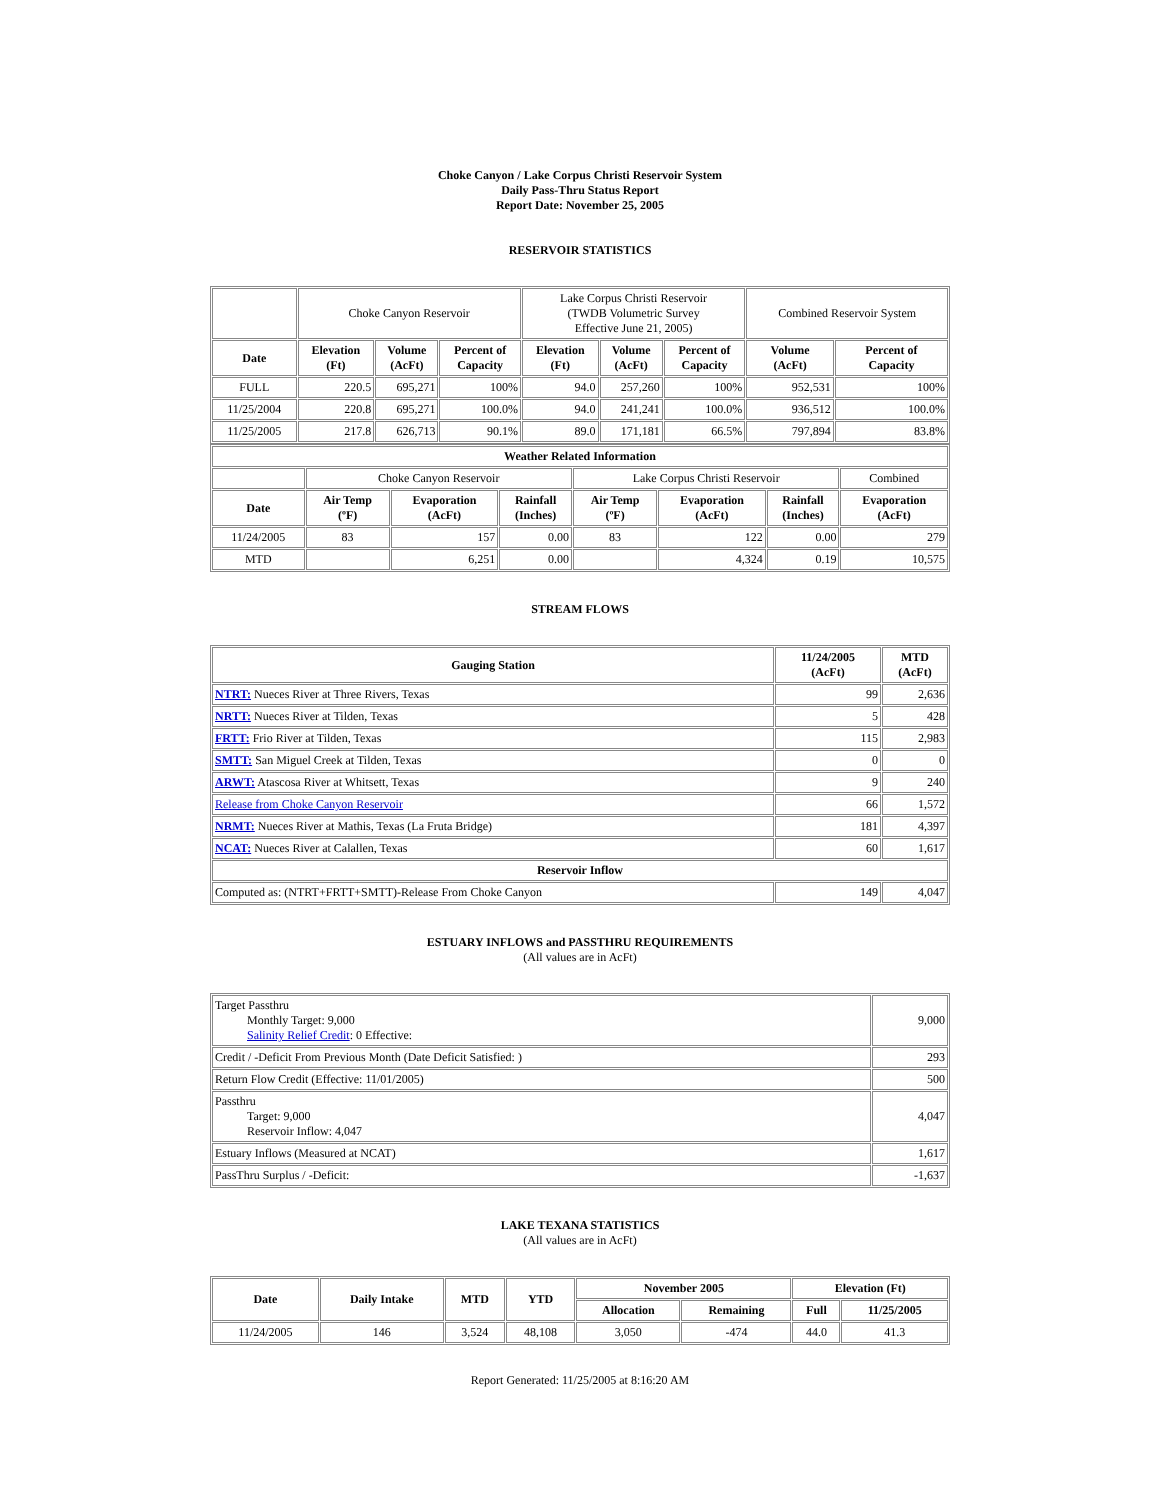Choke Canyon / Lake Corpus Christi Reservoir System
Daily Pass-Thru Status Report
Report Date: November 25, 2005
RESERVOIR STATISTICS
| | Choke Canyon Reservoir | | | Lake Corpus Christi Reservoir (TWDB Volumetric Survey Effective June 21, 2005) | | | Combined Reservoir System | |
| Date | Elevation (Ft) | Volume (AcFt) | Percent of Capacity | Elevation (Ft) | Volume (AcFt) | Percent of Capacity | Volume (AcFt) | Percent of Capacity |
| FULL | 220.5 | 695,271 | 100% | 94.0 | 257,260 | 100% | 952,531 | 100% |
| 11/25/2004 | 220.8 | 695,271 | 100.0% | 94.0 | 241,241 | 100.0% | 936,512 | 100.0% |
| 11/25/2005 | 217.8 | 626,713 | 90.1% | 89.0 | 171,181 | 66.5% | 797,894 | 83.8% |
| Weather Related Information | | | | | | | |
| --- | --- | --- | --- | --- | --- | --- | --- |
| | Choke Canyon Reservoir | | | Lake Corpus Christi Reservoir | | | Combined |
| Date | Air Temp (ºF) | Evaporation (AcFt) | Rainfall (Inches) | Air Temp (ºF) | Evaporation (AcFt) | Rainfall (Inches) | Evaporation (AcFt) |
| 11/24/2005 | 83 | 157 | 0.00 | 83 | 122 | 0.00 | 279 |
| MTD | | 6,251 | 0.00 | | 4,324 | 0.19 | 10,575 |
STREAM FLOWS
| Gauging Station | 11/24/2005 (AcFt) | MTD (AcFt) |
| --- | --- | --- |
| NTRT: Nueces River at Three Rivers, Texas | 99 | 2,636 |
| NRTT: Nueces River at Tilden, Texas | 5 | 428 |
| FRTT: Frio River at Tilden, Texas | 115 | 2,983 |
| SMTT: San Miguel Creek at Tilden, Texas | 0 | 0 |
| ARWT: Atascosa River at Whitsett, Texas | 9 | 240 |
| Release from Choke Canyon Reservoir | 66 | 1,572 |
| NRMT: Nueces River at Mathis, Texas (La Fruta Bridge) | 181 | 4,397 |
| NCAT: Nueces River at Calallen, Texas | 60 | 1,617 |
| Reservoir Inflow | | |
| Computed as: (NTRT+FRTT+SMTT)-Release From Choke Canyon | 149 | 4,047 |
ESTUARY INFLOWS and PASSTHRU REQUIREMENTS
(All values are in AcFt)
| Target Passthru Monthly Target: 9,000 Salinity Relief Credit : 0 Effective: | 9,000 |
| Credit / -Deficit From Previous Month (Date Deficit Satisfied: ) | 293 |
| Return Flow Credit (Effective: 11/01/2005) | 500 |
| Passthru Target: 9,000 Reservoir Inflow: 4,047 | 4,047 |
| Estuary Inflows (Measured at NCAT) | 1,617 |
| PassThru Surplus / -Deficit: | -1,637 |
LAKE TEXANA STATISTICS
(All values are in AcFt)
| Date | Daily Intake | MTD | YTD | November 2005 | | Elevation (Ft) | |
| --- | --- | --- | --- | --- | --- | --- | --- |
| | | | | Allocation | Remaining | Full | 11/25/2005 |
| 11/24/2005 | 146 | 3,524 | 48,108 | 3,050 | -474 | 44.0 | 41.3 |
Report Generated: 11/25/2005 at 8:16:20 AM